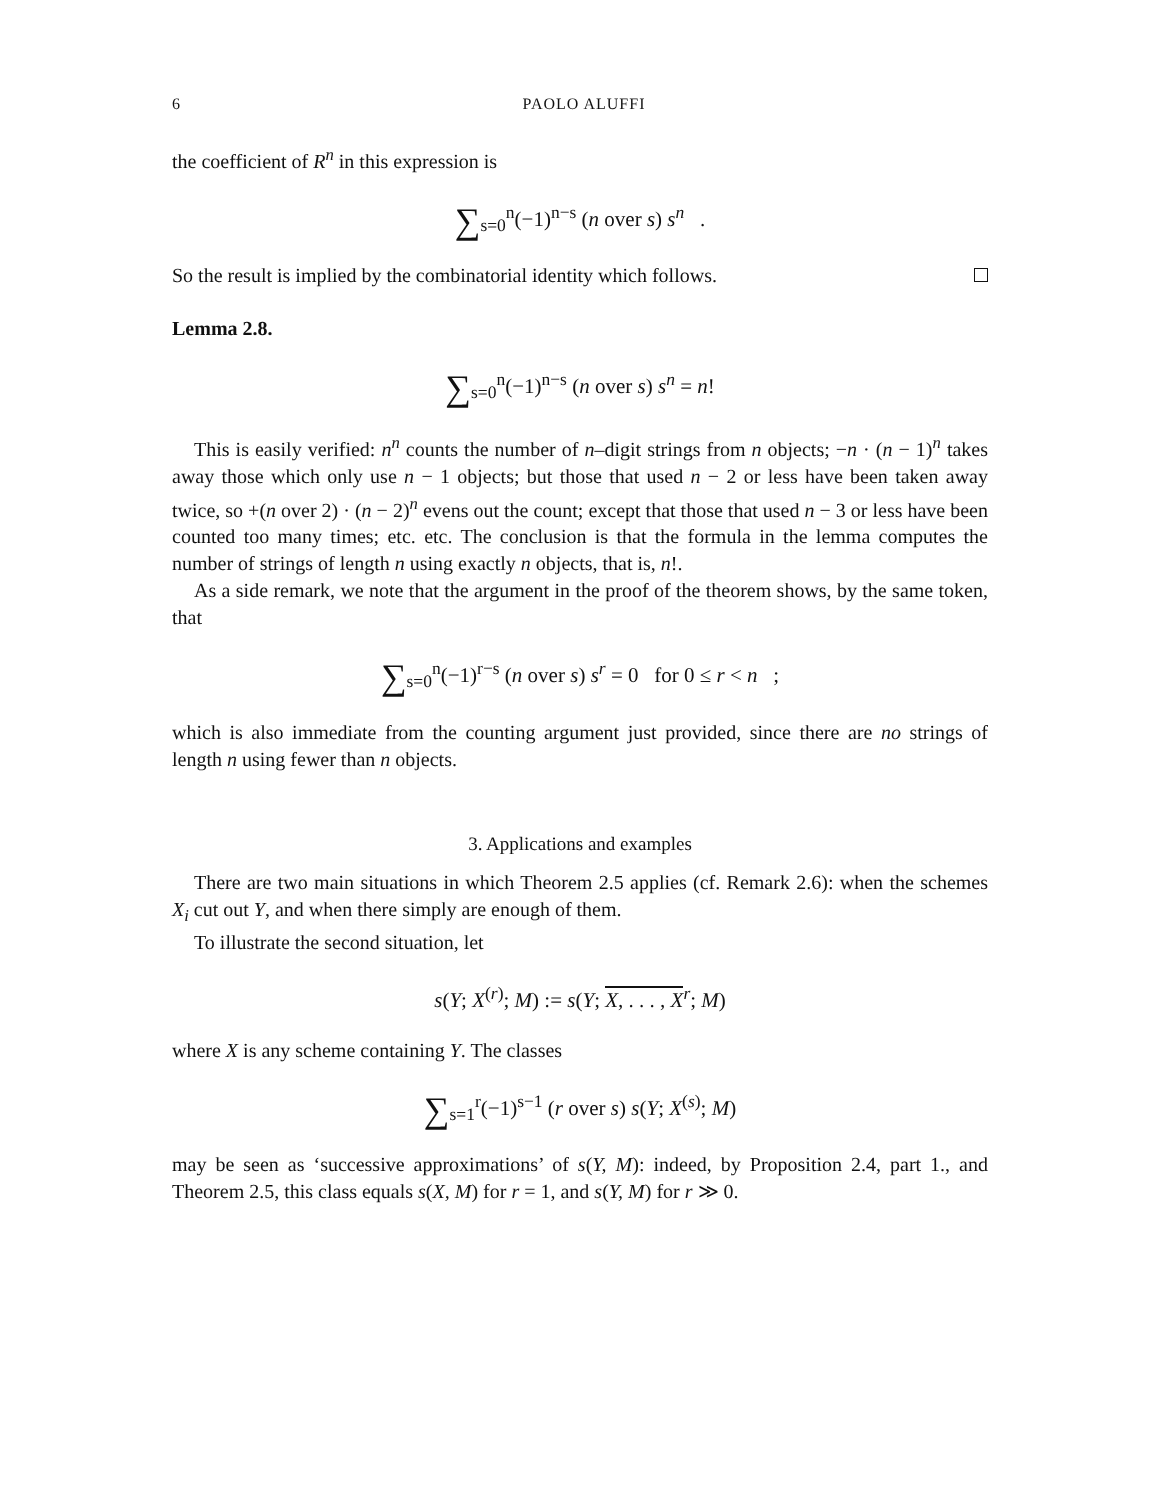6 PAOLO ALUFFI
the coefficient of R<sup>n</sup> in this expression is
∑<sub>s=0</sub><sup>n</sup>(−1)<sup>n−s</sup> (n over s) s<sup>n</sup> .
So the result is implied by the combinatorial identity which follows.
Lemma 2.8.
∑<sub>s=0</sub><sup>n</sup>(−1)<sup>n−s</sup> (n over s) s<sup>n</sup> = n!
This is easily verified: n<sup>n</sup> counts the number of n–digit strings from n objects; −n · (n − 1)<sup>n</sup> takes away those which only use n − 1 objects; but those that used n − 2 or less have been taken away twice, so +(n over 2) · (n − 2)<sup>n</sup> evens out the count; except that those that used n − 3 or less have been counted too many times; etc. etc. The conclusion is that the formula in the lemma computes the number of strings of length n using exactly n objects, that is, n!.
As a side remark, we note that the argument in the proof of the theorem shows, by the same token, that
∑<sub>s=0</sub><sup>n</sup>(−1)<sup>r−s</sup> (n over s) s<sup>r</sup> = 0 for 0 ≤ r < n ;
which is also immediate from the counting argument just provided, since there are no strings of length n using fewer than n objects.
3. Applications and examples
There are two main situations in which Theorem 2.5 applies (cf. Remark 2.6): when the schemes X<sub>i</sub> cut out Y, and when there simply are enough of them.
To illustrate the second situation, let
s(Y; X<sup>(r)</sup>; M) := s(Y; X, . . . , X<sup>r</sup>; M)
where X is any scheme containing Y. The classes
∑<sub>s=1</sub><sup>r</sup>(−1)<sup>s−1</sup> (r over s) s(Y; X<sup>(s)</sup>; M)
may be seen as ‘successive approximations’ of s(Y, M): indeed, by Proposition 2.4, part 1., and Theorem 2.5, this class equals s(X, M) for r = 1, and s(Y, M) for r ≫ 0.